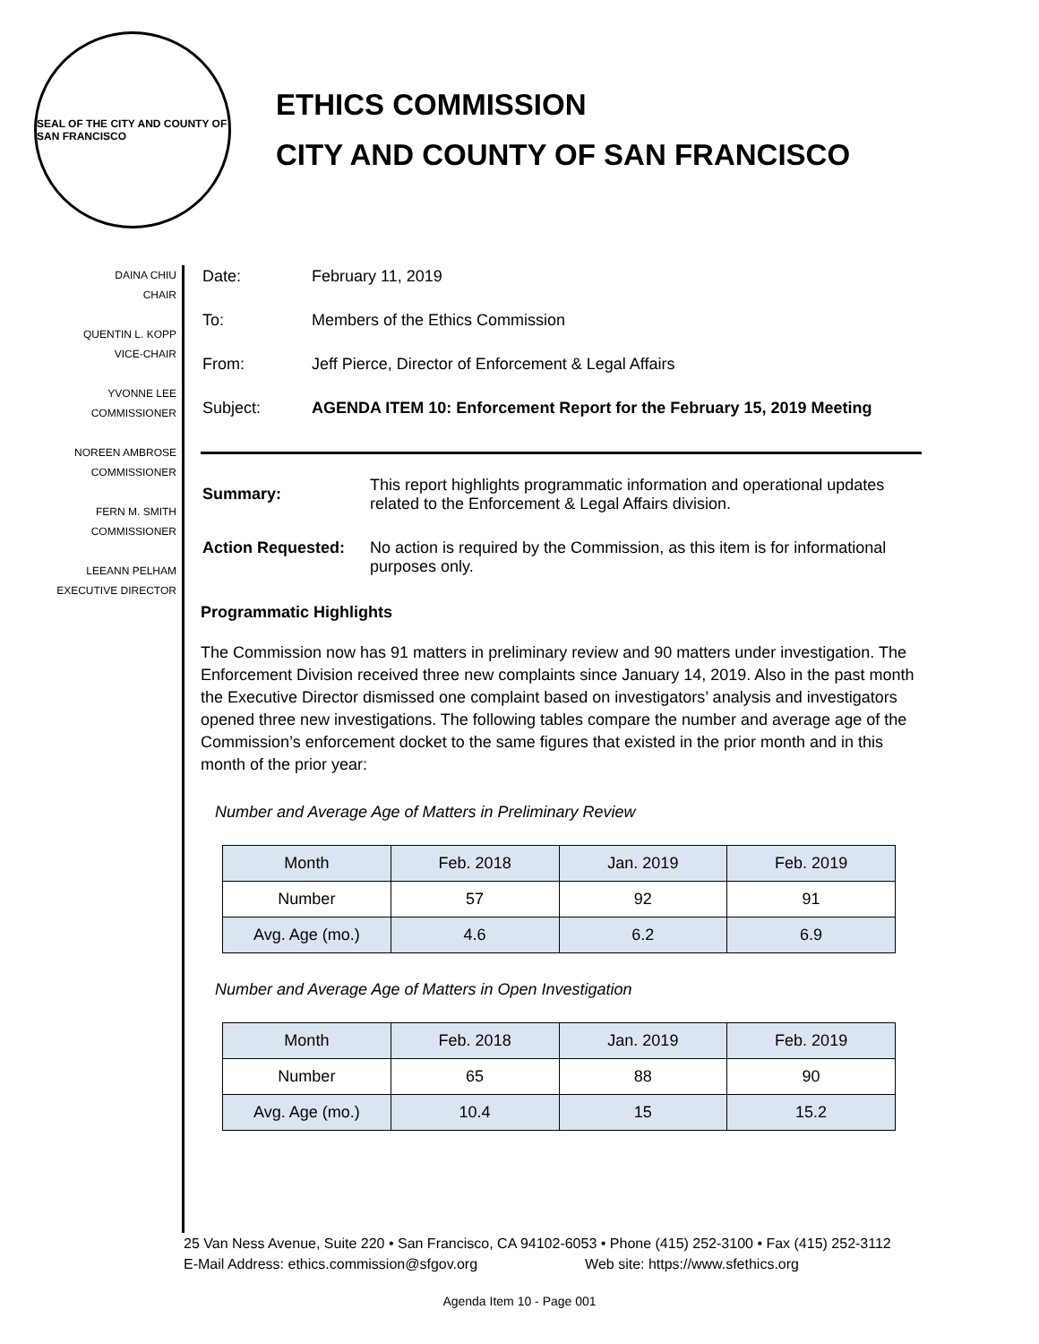SEAL OF THE CITY AND COUNTY OF SAN FRANCISCO
ETHICS COMMISSION
CITY AND COUNTY OF SAN FRANCISCO
DAINA CHIU
CHAIR
QUENTIN L. KOPP
VICE-CHAIR
YVONNE LEE
COMMISSIONER
NOREEN AMBROSE
COMMISSIONER
FERN M. SMITH
COMMISSIONER
LEEANN PELHAM
EXECUTIVE DIRECTOR
| Date: | February 11, 2019 |
| To: | Members of the Ethics Commission |
| From: | Jeff Pierce, Director of Enforcement & Legal Affairs |
| Subject: | AGENDA ITEM 10: Enforcement Report for the February 15, 2019 Meeting |
| Summary: | This report highlights programmatic information and operational updates related to the Enforcement & Legal Affairs division. |
| Action Requested: | No action is required by the Commission, as this item is for informational purposes only. |
Programmatic Highlights
The Commission now has 91 matters in preliminary review and 90 matters under investigation. The Enforcement Division received three new complaints since January 14, 2019. Also in the past month the Executive Director dismissed one complaint based on investigators’ analysis and investigators opened three new investigations. The following tables compare the number and average age of the Commission’s enforcement docket to the same figures that existed in the prior month and in this month of the prior year:
Number and Average Age of Matters in Preliminary Review
| Month | Feb. 2018 | Jan. 2019 | Feb. 2019 |
| Number | 57 | 92 | 91 |
| Avg. Age (mo.) | 4.6 | 6.2 | 6.9 |
Number and Average Age of Matters in Open Investigation
| Month | Feb. 2018 | Jan. 2019 | Feb. 2019 |
| Number | 65 | 88 | 90 |
| Avg. Age (mo.) | 10.4 | 15 | 15.2 |
25 Van Ness Avenue, Suite 220 • San Francisco, CA 94102-6053 • Phone (415) 252-3100 • Fax (415) 252-3112
E-Mail Address: ethics.commission@sfgov.org Web site: https://www.sfethics.org
Agenda Item 10 - Page 001